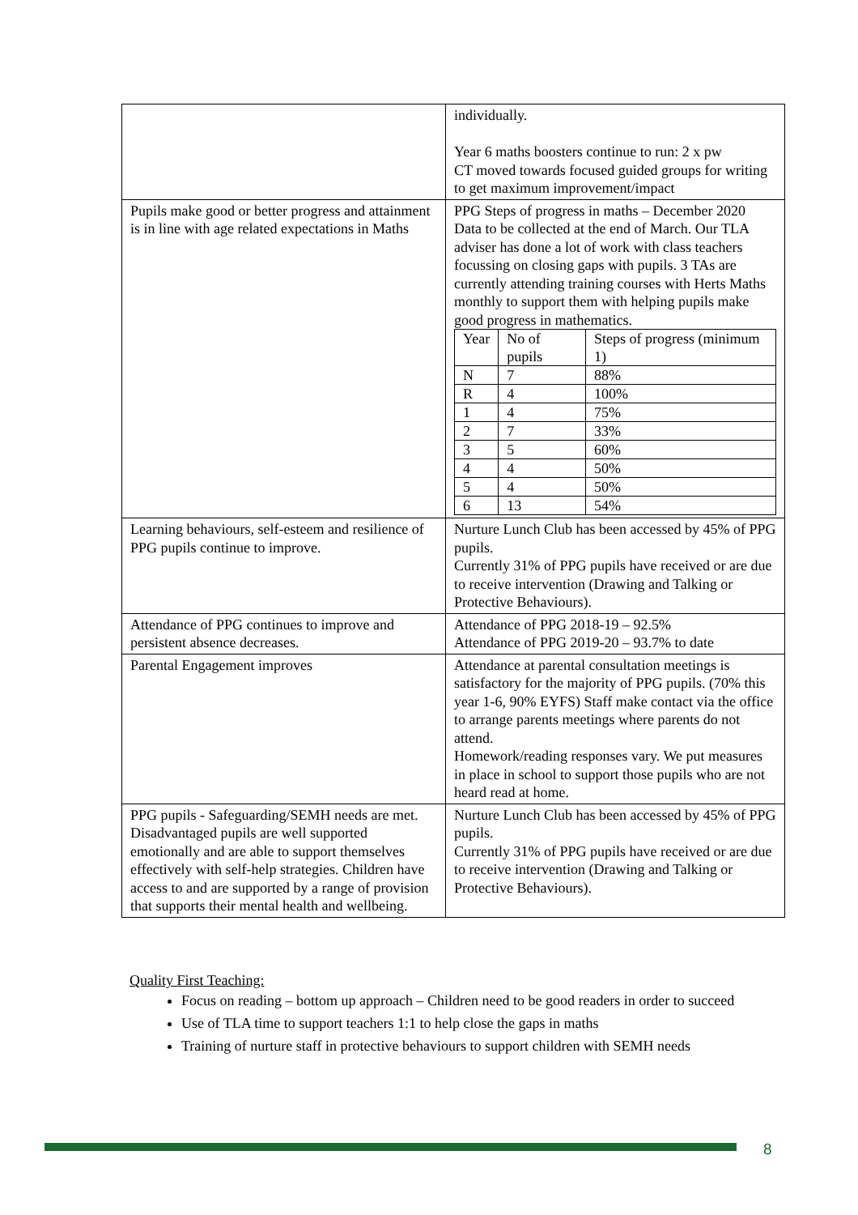| | individually. Year 6 maths boosters continue to run: 2 x pw CT moved towards focused guided groups for writing to get maximum improvement/impact |
| Pupils make good or better progress and attainment is in line with age related expectations in Maths | PPG Steps of progress in maths – December 2020 Data to be collected at the end of March. Our TLA adviser has done a lot of work with class teachers focussing on closing gaps with pupils. 3 TAs are currently attending training courses with Herts Maths monthly to support them with helping pupils make good progress in mathematics. / Year / No of pupils / Steps of progress (minimum 1) / / N / 7 / 88% / / R / 4 / 100% / / 1 / 4 / 75% / / 2 / 7 / 33% / / 3 / 5 / 60% / / 4 / 4 / 50% / / 5 / 4 / 50% / / 6 / 13 / 54% / |
| Learning behaviours, self-esteem and resilience of PPG pupils continue to improve. | Nurture Lunch Club has been accessed by 45% of PPG pupils. Currently 31% of PPG pupils have received or are due to receive intervention (Drawing and Talking or Protective Behaviours). |
| Attendance of PPG continues to improve and persistent absence decreases. | Attendance of PPG 2018-19 – 92.5% Attendance of PPG 2019-20 – 93.7% to date |
| Parental Engagement improves | Attendance at parental consultation meetings is satisfactory for the majority of PPG pupils. (70% this year 1-6, 90% EYFS) Staff make contact via the office to arrange parents meetings where parents do not attend. Homework/reading responses vary. We put measures in place in school to support those pupils who are not heard read at home. |
| PPG pupils - Safeguarding/SEMH needs are met. Disadvantaged pupils are well supported emotionally and are able to support themselves effectively with self-help strategies. Children have access to and are supported by a range of provision that supports their mental health and wellbeing. | Nurture Lunch Club has been accessed by 45% of PPG pupils. Currently 31% of PPG pupils have received or are due to receive intervention (Drawing and Talking or Protective Behaviours). |
Quality First Teaching:
Focus on reading – bottom up approach – Children need to be good readers in order to succeed
Use of TLA time to support teachers 1:1 to help close the gaps in maths
Training of nurture staff in protective behaviours to support children with SEMH needs
8